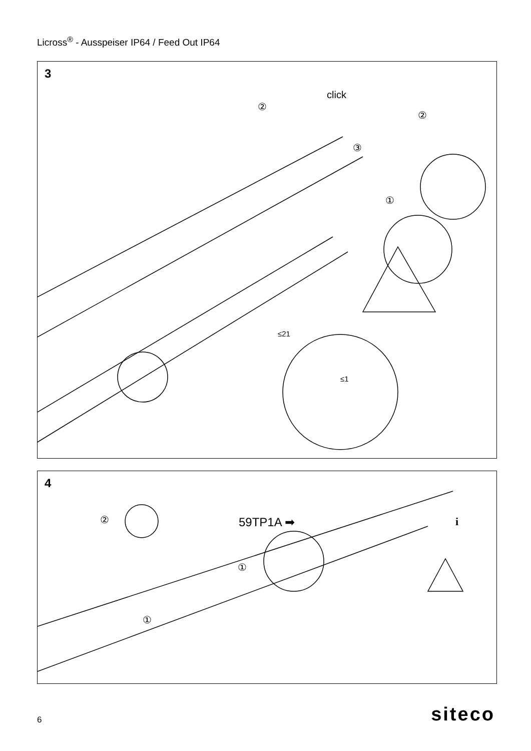Licross<sup>®</sup> - Ausspeiser IP64 / Feed Out IP64
3
click
②
②
③
①
≤21
≤1
4
② 59TP1A ➡ i
①
①
6 siteco